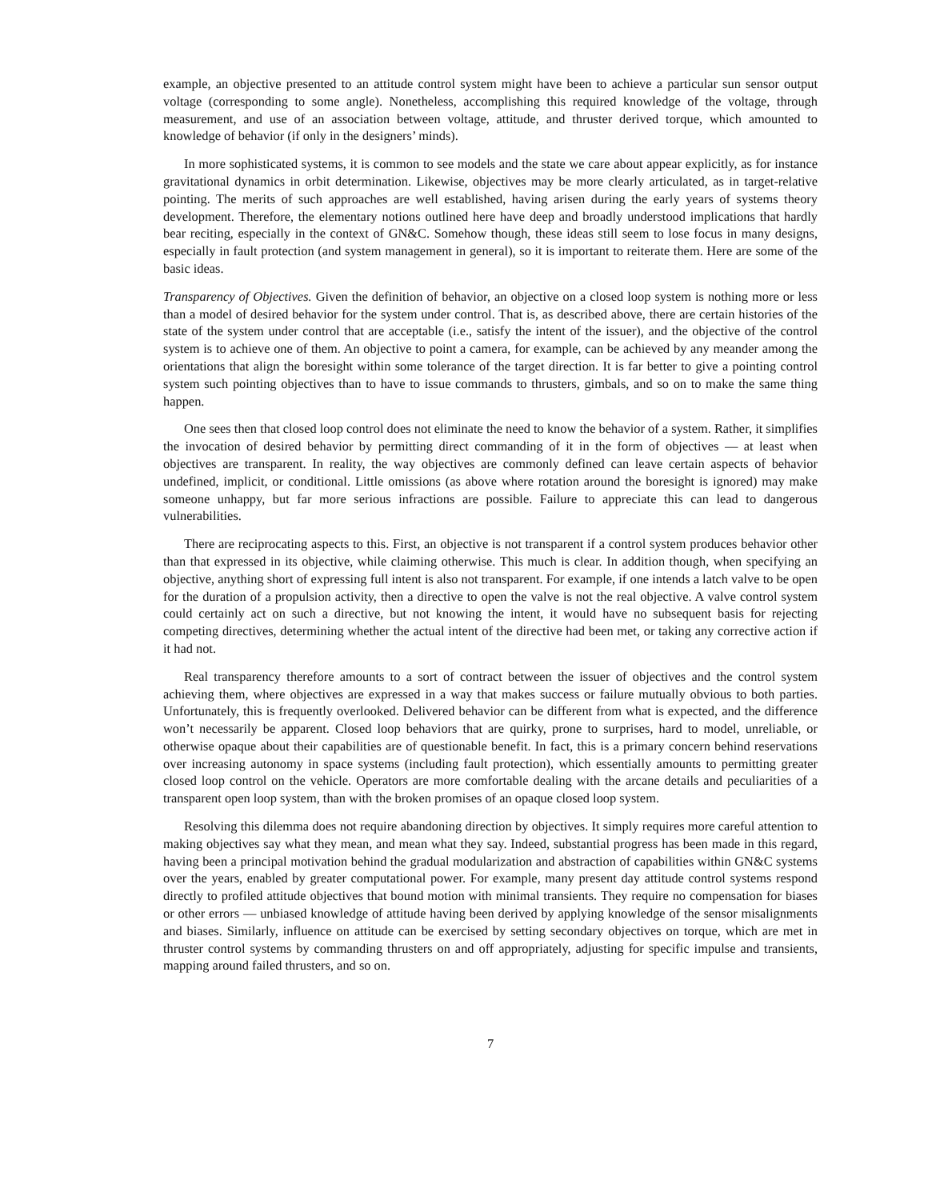example, an objective presented to an attitude control system might have been to achieve a particular sun sensor output voltage (corresponding to some angle). Nonetheless, accomplishing this required knowledge of the voltage, through measurement, and use of an association between voltage, attitude, and thruster derived torque, which amounted to knowledge of behavior (if only in the designers’ minds).
In more sophisticated systems, it is common to see models and the state we care about appear explicitly, as for instance gravitational dynamics in orbit determination. Likewise, objectives may be more clearly articulated, as in target-relative pointing. The merits of such approaches are well established, having arisen during the early years of systems theory development. Therefore, the elementary notions outlined here have deep and broadly understood implications that hardly bear reciting, especially in the context of GN&C. Somehow though, these ideas still seem to lose focus in many designs, especially in fault protection (and system management in general), so it is important to reiterate them. Here are some of the basic ideas.
Transparency of Objectives. Given the definition of behavior, an objective on a closed loop system is nothing more or less than a model of desired behavior for the system under control. That is, as described above, there are certain histories of the state of the system under control that are acceptable (i.e., satisfy the intent of the issuer), and the objective of the control system is to achieve one of them. An objective to point a camera, for example, can be achieved by any meander among the orientations that align the boresight within some tolerance of the target direction. It is far better to give a pointing control system such pointing objectives than to have to issue commands to thrusters, gimbals, and so on to make the same thing happen.
One sees then that closed loop control does not eliminate the need to know the behavior of a system. Rather, it simplifies the invocation of desired behavior by permitting direct commanding of it in the form of objectives — at least when objectives are transparent. In reality, the way objectives are commonly defined can leave certain aspects of behavior undefined, implicit, or conditional. Little omissions (as above where rotation around the boresight is ignored) may make someone unhappy, but far more serious infractions are possible. Failure to appreciate this can lead to dangerous vulnerabilities.
There are reciprocating aspects to this. First, an objective is not transparent if a control system produces behavior other than that expressed in its objective, while claiming otherwise. This much is clear. In addition though, when specifying an objective, anything short of expressing full intent is also not transparent. For example, if one intends a latch valve to be open for the duration of a propulsion activity, then a directive to open the valve is not the real objective. A valve control system could certainly act on such a directive, but not knowing the intent, it would have no subsequent basis for rejecting competing directives, determining whether the actual intent of the directive had been met, or taking any corrective action if it had not.
Real transparency therefore amounts to a sort of contract between the issuer of objectives and the control system achieving them, where objectives are expressed in a way that makes success or failure mutually obvious to both parties. Unfortunately, this is frequently overlooked. Delivered behavior can be different from what is expected, and the difference won’t necessarily be apparent. Closed loop behaviors that are quirky, prone to surprises, hard to model, unreliable, or otherwise opaque about their capabilities are of questionable benefit. In fact, this is a primary concern behind reservations over increasing autonomy in space systems (including fault protection), which essentially amounts to permitting greater closed loop control on the vehicle. Operators are more comfortable dealing with the arcane details and peculiarities of a transparent open loop system, than with the broken promises of an opaque closed loop system.
Resolving this dilemma does not require abandoning direction by objectives. It simply requires more careful attention to making objectives say what they mean, and mean what they say. Indeed, substantial progress has been made in this regard, having been a principal motivation behind the gradual modularization and abstraction of capabilities within GN&C systems over the years, enabled by greater computational power. For example, many present day attitude control systems respond directly to profiled attitude objectives that bound motion with minimal transients. They require no compensation for biases or other errors — unbiased knowledge of attitude having been derived by applying knowledge of the sensor misalignments and biases. Similarly, influence on attitude can be exercised by setting secondary objectives on torque, which are met in thruster control systems by commanding thrusters on and off appropriately, adjusting for specific impulse and transients, mapping around failed thrusters, and so on.
7